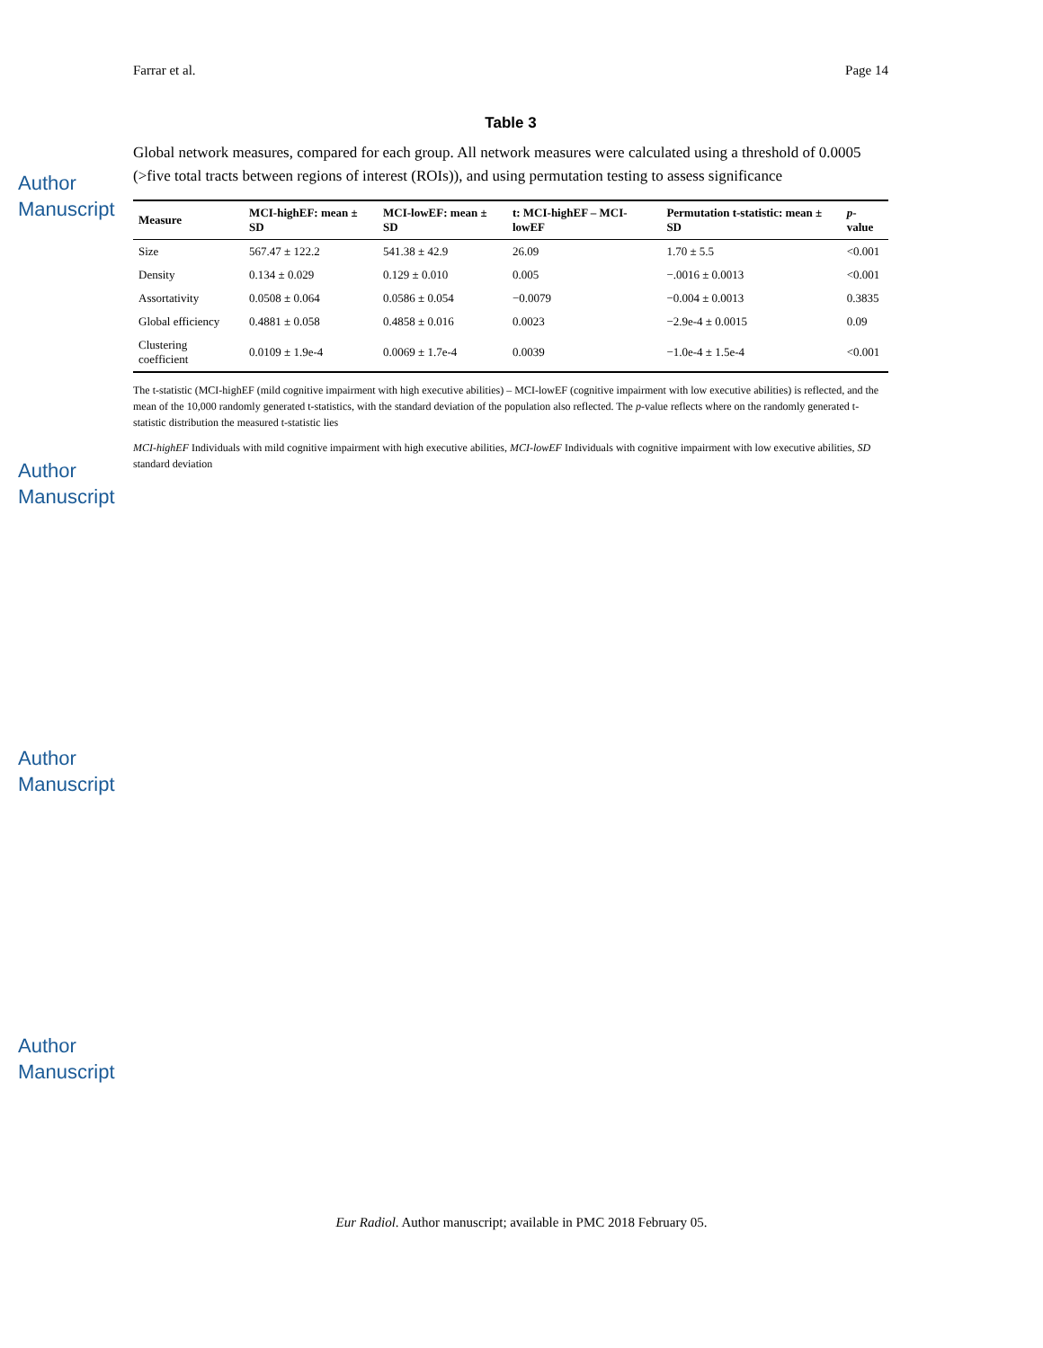Author Manuscript
Author Manuscript
Author Manuscript
Author Manuscript
Farrar et al. Page 14
Table 3
Global network measures, compared for each group. All network measures were calculated using a threshold of 0.0005 (>five total tracts between regions of interest (ROIs)), and using permutation testing to assess significance
| Measure | MCI-highEF: mean ± SD | MCI-lowEF: mean ± SD | t: MCI-highEF – MCI-lowEF | Permutation t-statistic: mean ± SD | p -value |
| --- | --- | --- | --- | --- | --- |
| Size | 567.47 ± 122.2 | 541.38 ± 42.9 | 26.09 | 1.70 ± 5.5 | <0.001 |
| Density | 0.134 ± 0.029 | 0.129 ± 0.010 | 0.005 | −.0016 ± 0.0013 | <0.001 |
| Assortativity | 0.0508 ± 0.064 | 0.0586 ± 0.054 | −0.0079 | −0.004 ± 0.0013 | 0.3835 |
| Global efficiency | 0.4881 ± 0.058 | 0.4858 ± 0.016 | 0.0023 | −2.9e-4 ± 0.0015 | 0.09 |
| Clustering coefficient | 0.0109 ± 1.9e-4 | 0.0069 ± 1.7e-4 | 0.0039 | −1.0e-4 ± 1.5e-4 | <0.001 |
The t-statistic (MCI-highEF (mild cognitive impairment with high executive abilities) – MCI-lowEF (cognitive impairment with low executive abilities) is reflected, and the mean of the 10,000 randomly generated t-statistics, with the standard deviation of the population also reflected. The p-value reflects where on the randomly generated t-statistic distribution the measured t-statistic lies
MCI-highEF Individuals with mild cognitive impairment with high executive abilities, MCI-lowEF Individuals with cognitive impairment with low executive abilities, SD standard deviation
Eur Radiol. Author manuscript; available in PMC 2018 February 05.